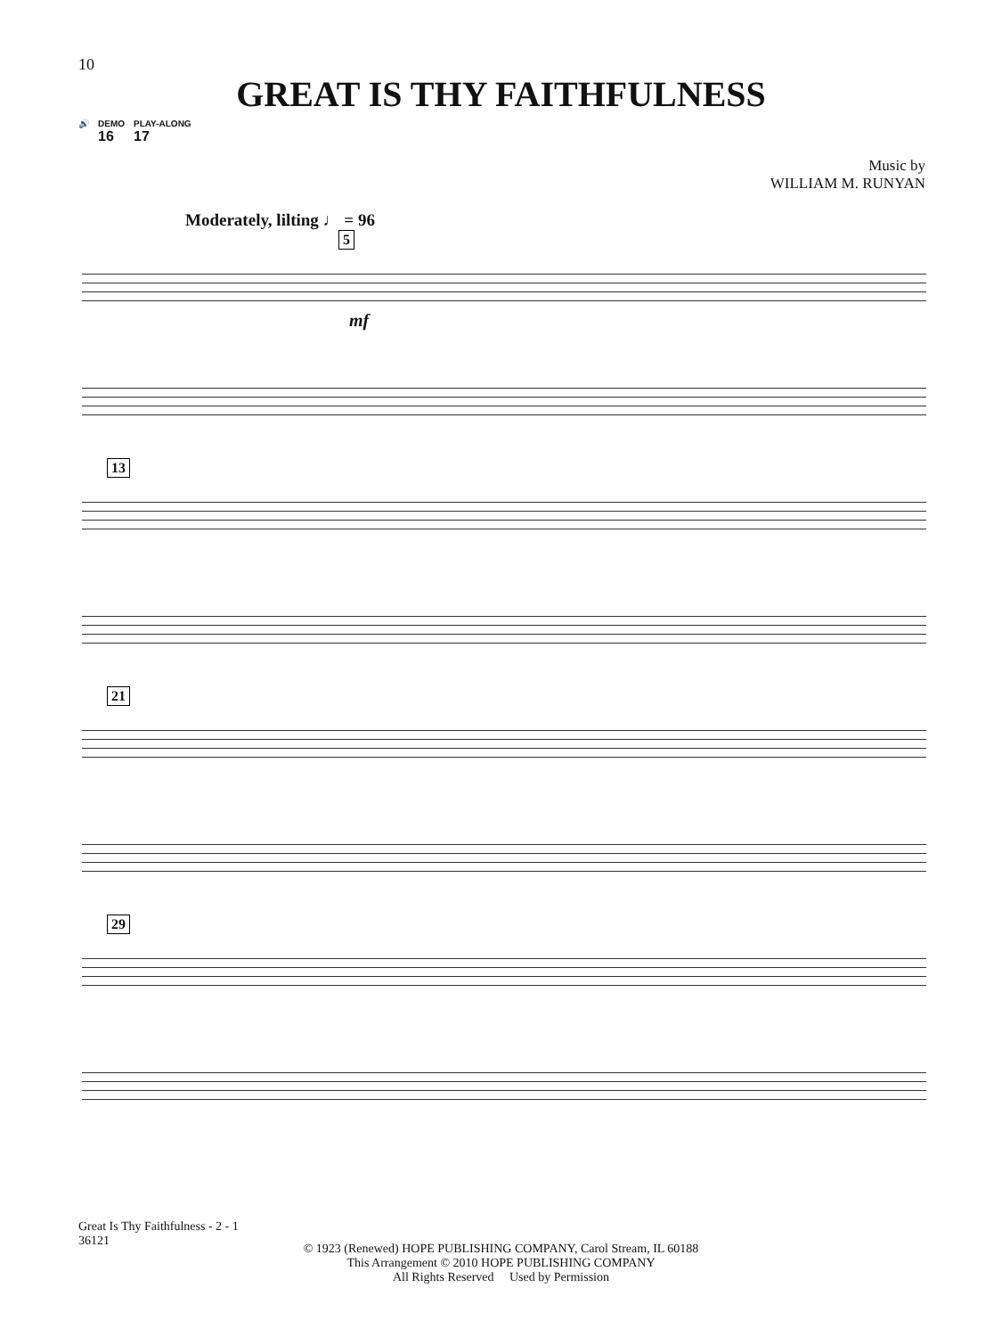10
GREAT IS THY FAITHFULNESS
🔊 DEMO
16 PLAY-ALONG
17
Music by
WILLIAM M. RUNYAN
Moderately, lilting ♩ = 96
5
mf
13
21
29
Great Is Thy Faithfulness - 2 - 1
36121
© 1923 (Renewed) HOPE PUBLISHING COMPANY, Carol Stream, IL 60188
This Arrangement © 2010 HOPE PUBLISHING COMPANY
All Rights Reserved Used by Permission